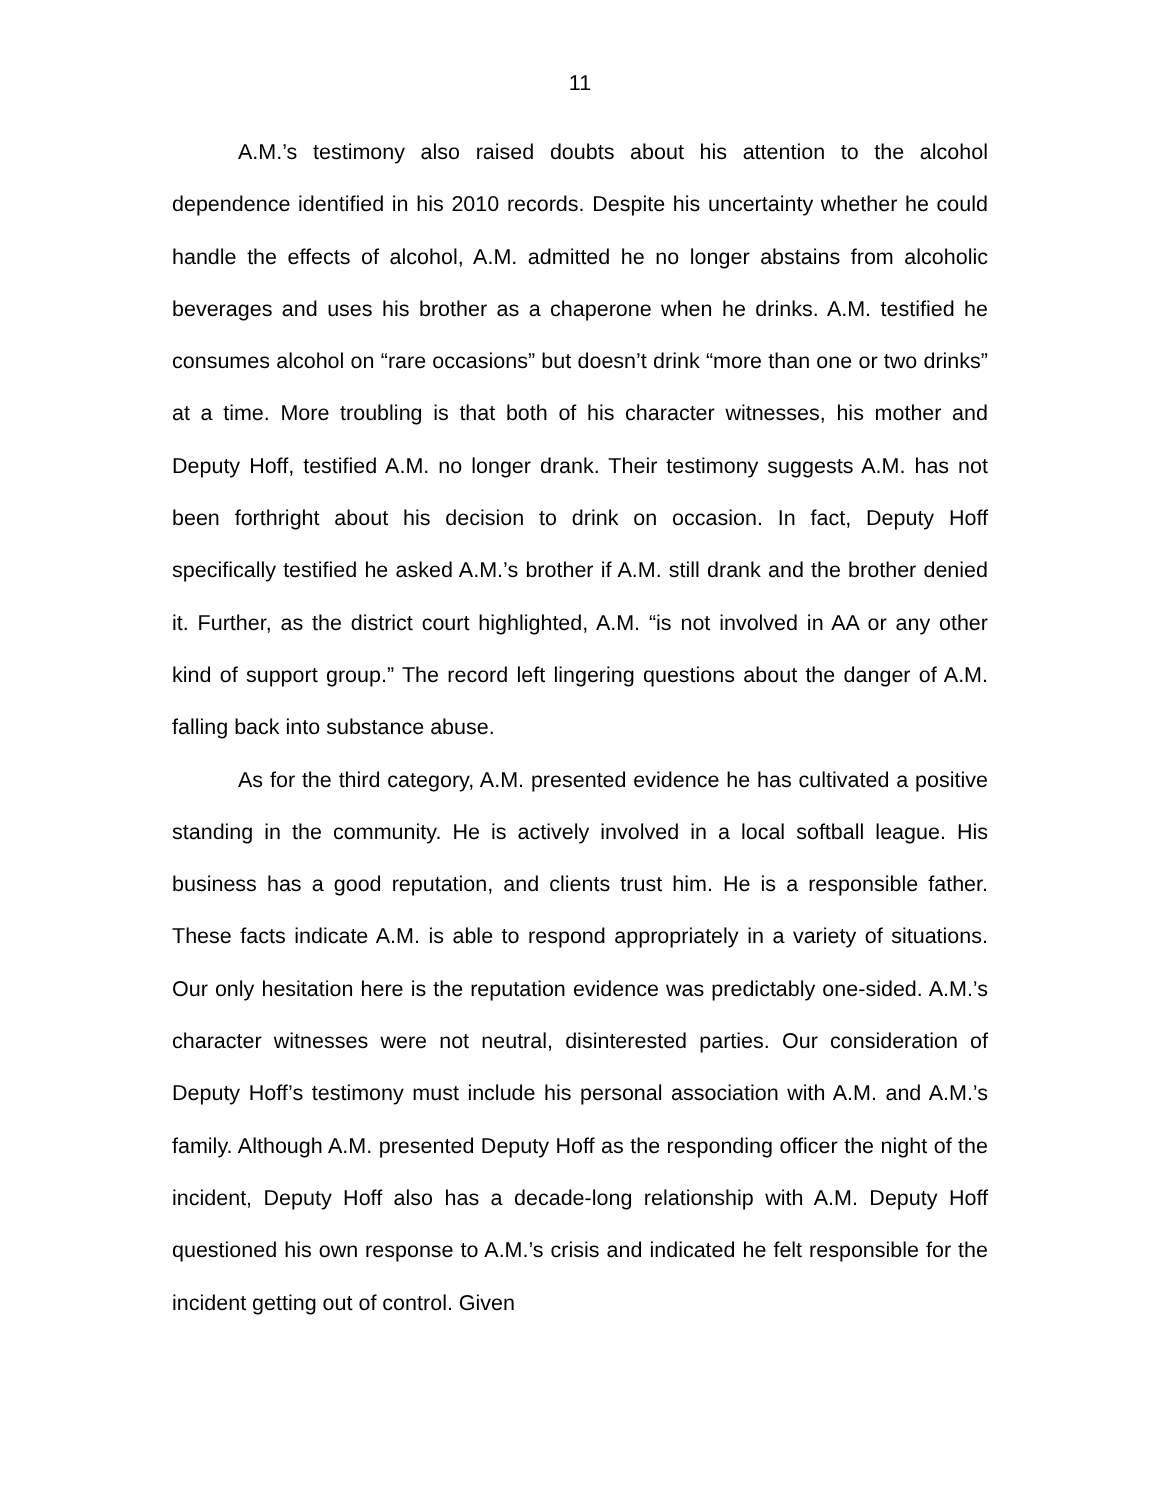11
A.M.’s testimony also raised doubts about his attention to the alcohol dependence identified in his 2010 records. Despite his uncertainty whether he could handle the effects of alcohol, A.M. admitted he no longer abstains from alcoholic beverages and uses his brother as a chaperone when he drinks. A.M. testified he consumes alcohol on “rare occasions” but doesn’t drink “more than one or two drinks” at a time. More troubling is that both of his character witnesses, his mother and Deputy Hoff, testified A.M. no longer drank. Their testimony suggests A.M. has not been forthright about his decision to drink on occasion. In fact, Deputy Hoff specifically testified he asked A.M.’s brother if A.M. still drank and the brother denied it. Further, as the district court highlighted, A.M. “is not involved in AA or any other kind of support group.” The record left lingering questions about the danger of A.M. falling back into substance abuse.
As for the third category, A.M. presented evidence he has cultivated a positive standing in the community. He is actively involved in a local softball league. His business has a good reputation, and clients trust him. He is a responsible father. These facts indicate A.M. is able to respond appropriately in a variety of situations. Our only hesitation here is the reputation evidence was predictably one-sided. A.M.’s character witnesses were not neutral, disinterested parties. Our consideration of Deputy Hoff’s testimony must include his personal association with A.M. and A.M.’s family. Although A.M. presented Deputy Hoff as the responding officer the night of the incident, Deputy Hoff also has a decade-long relationship with A.M. Deputy Hoff questioned his own response to A.M.’s crisis and indicated he felt responsible for the incident getting out of control. Given